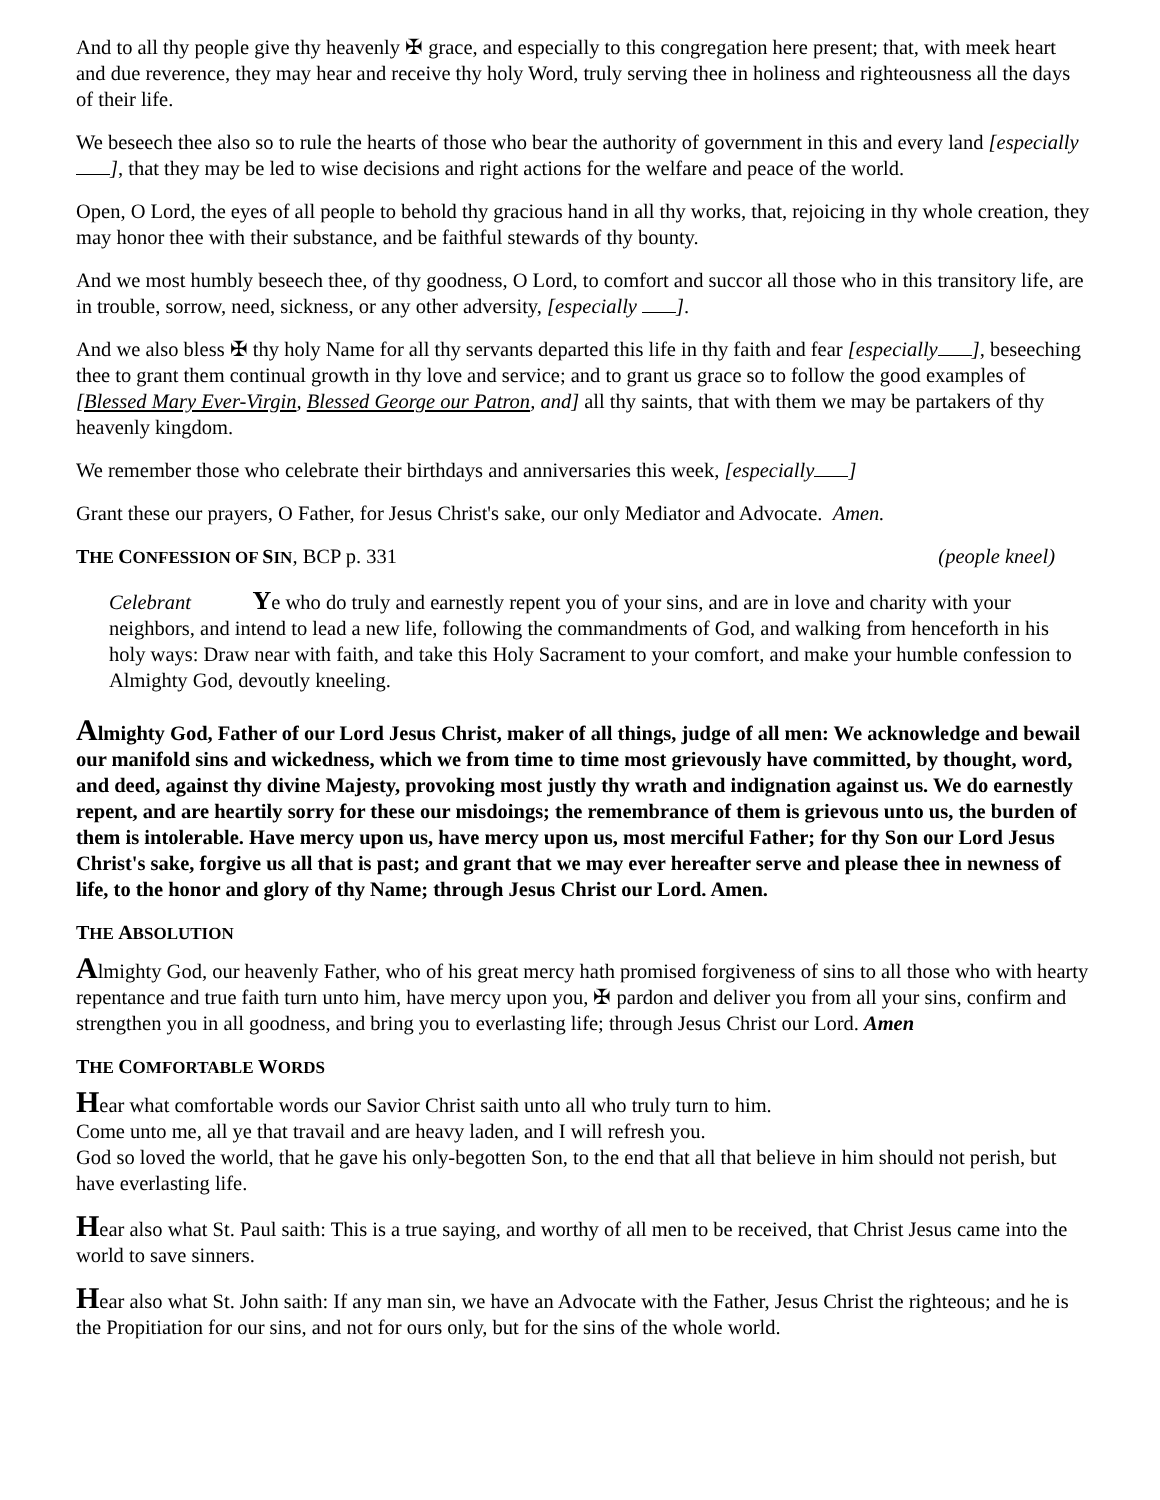And to all thy people give thy heavenly ✠ grace, and especially to this congregation here present; that, with meek heart and due reverence, they may hear and receive thy holy Word, truly serving thee in holiness and righteousness all the days of their life.
We beseech thee also so to rule the hearts of those who bear the authority of government in this and every land [especially ], that they may be led to wise decisions and right actions for the welfare and peace of the world.
Open, O Lord, the eyes of all people to behold thy gracious hand in all thy works, that, rejoicing in thy whole creation, they may honor thee with their substance, and be faithful stewards of thy bounty.
And we most humbly beseech thee, of thy goodness, O Lord, to comfort and succor all those who in this transitory life, are in trouble, sorrow, need, sickness, or any other adversity, [especially ].
And we also bless ✠ thy holy Name for all thy servants departed this life in thy faith and fear [especially ], beseeching thee to grant them continual growth in thy love and service; and to grant us grace so to follow the good examples of [Blessed Mary Ever-Virgin, Blessed George our Patron, and] all thy saints, that with them we may be partakers of thy heavenly kingdom.
We remember those who celebrate their birthdays and anniversaries this week, [especially ]
Grant these our prayers, O Father, for Jesus Christ's sake, our only Mediator and Advocate. Amen.
THE CONFESSION OF SIN, BCP p. 331 (people kneel)
Celebrant Ye who do truly and earnestly repent you of your sins, and are in love and charity with your neighbors, and intend to lead a new life, following the commandments of God, and walking from henceforth in his holy ways: Draw near with faith, and take this Holy Sacrament to your comfort, and make your humble confession to Almighty God, devoutly kneeling.
Almighty God, Father of our Lord Jesus Christ, maker of all things, judge of all men: We acknowledge and bewail our manifold sins and wickedness, which we from time to time most grievously have committed, by thought, word, and deed, against thy divine Majesty, provoking most justly thy wrath and indignation against us. We do earnestly repent, and are heartily sorry for these our misdoings; the remembrance of them is grievous unto us, the burden of them is intolerable. Have mercy upon us, have mercy upon us, most merciful Father; for thy Son our Lord Jesus Christ's sake, forgive us all that is past; and grant that we may ever hereafter serve and please thee in newness of life, to the honor and glory of thy Name; through Jesus Christ our Lord. Amen.
THE ABSOLUTION
Almighty God, our heavenly Father, who of his great mercy hath promised forgiveness of sins to all those who with hearty repentance and true faith turn unto him, have mercy upon you, ✠ pardon and deliver you from all your sins, confirm and strengthen you in all goodness, and bring you to everlasting life; through Jesus Christ our Lord. Amen
THE COMFORTABLE WORDS
Hear what comfortable words our Savior Christ saith unto all who truly turn to him.
Come unto me, all ye that travail and are heavy laden, and I will refresh you.
God so loved the world, that he gave his only-begotten Son, to the end that all that believe in him should not perish, but have everlasting life.
Hear also what St. Paul saith: This is a true saying, and worthy of all men to be received, that Christ Jesus came into the world to save sinners.
Hear also what St. John saith: If any man sin, we have an Advocate with the Father, Jesus Christ the righteous; and he is the Propitiation for our sins, and not for ours only, but for the sins of the whole world.